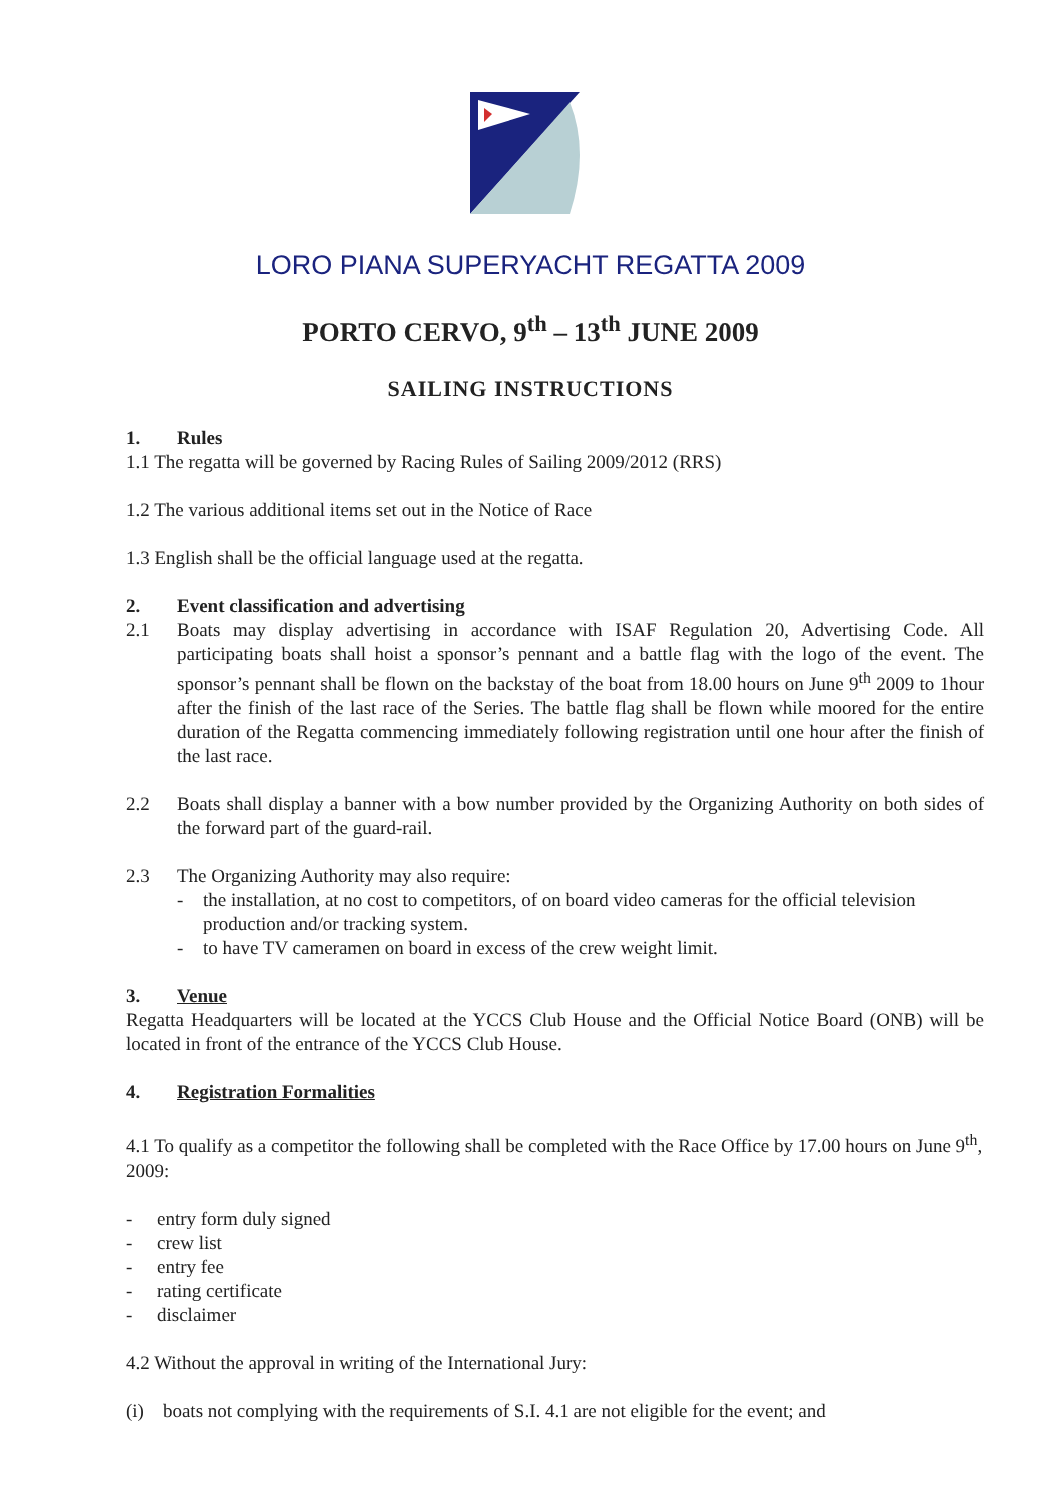LORO PIANA SUPERYACHT REGATTA 2009
PORTO CERVO, 9<sup>th</sup> – 13<sup>th</sup> JUNE 2009
SAILING INSTRUCTIONS
1. Rules
1.1 The regatta will be governed by Racing Rules of Sailing 2009/2012 (RRS)
1.2 The various additional items set out in the Notice of Race
1.3 English shall be the official language used at the regatta.
2. Event classification and advertising
2.1 Boats may display advertising in accordance with ISAF Regulation 20, Advertising Code. All participating boats shall hoist a sponsor’s pennant and a battle flag with the logo of the event. The sponsor’s pennant shall be flown on the backstay of the boat from 18.00 hours on June 9<sup>th</sup> 2009 to 1hour after the finish of the last race of the Series. The battle flag shall be flown while moored for the entire duration of the Regatta commencing immediately following registration until one hour after the finish of the last race.
2.2 Boats shall display a banner with a bow number provided by the Organizing Authority on both sides of the forward part of the guard-rail.
2.3 The Organizing Authority may also require:
- the installation, at no cost to competitors, of on board video cameras for the official television production and/or tracking system.
- to have TV cameramen on board in excess of the crew weight limit.
3. Venue
Regatta Headquarters will be located at the YCCS Club House and the Official Notice Board (ONB) will be located in front of the entrance of the YCCS Club House.
4. Registration Formalities
4.1 To qualify as a competitor the following shall be completed with the Race Office by 17.00 hours on June 9<sup>th</sup>, 2009:
- entry form duly signed
- crew list
- entry fee
- rating certificate
- disclaimer
4.2 Without the approval in writing of the International Jury:
(i) boats not complying with the requirements of S.I. 4.1 are not eligible for the event; and